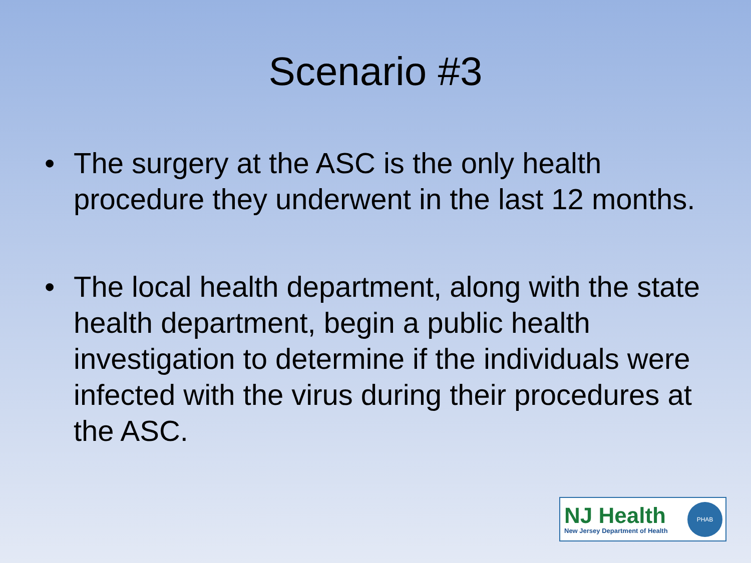Scenario #3
• The surgery at the ASC is the only health procedure they underwent in the last 12 months.
• The local health department, along with the state health department, begin a public health investigation to determine if the individuals were infected with the virus during their procedures at the ASC.
NJ Health
New Jersey Department of Health
PHAB